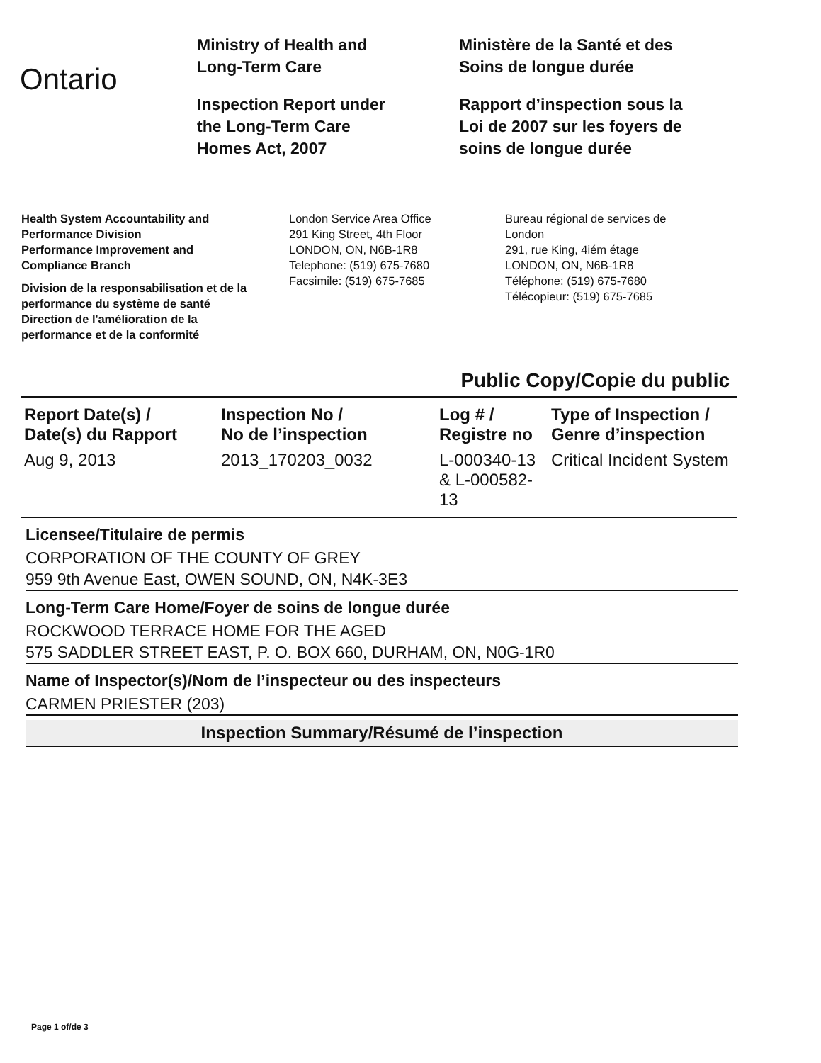Ontario
Ministry of Health and
Long-Term Care
Inspection Report under
the Long-Term Care
Homes Act, 2007
Ministère de la Santé et des
Soins de longue durée
Rapport d’inspection sous la
Loi de 2007 sur les foyers de
soins de longue durée
Health System Accountability and
Performance Division
Performance Improvement and
Compliance Branch
Division de la responsabilisation et de la
performance du système de santé
Direction de l'amélioration de la
performance et de la conformité
London Service Area Office
291 King Street, 4th Floor
LONDON, ON, N6B-1R8
Telephone: (519) 675-7680
Facsimile: (519) 675-7685
Bureau régional de services de
London
291, rue King, 4iém étage
LONDON, ON, N6B-1R8
Téléphone: (519) 675-7680
Télécopieur: (519) 675-7685
Public Copy/Copie du public
| Report Date(s) / Date(s) du Rapport | Inspection No / No de l’inspection | Log # / Registre no | Type of Inspection / Genre d’inspection |
| --- | --- | --- | --- |
| Aug 9, 2013 | 2013_170203_0032 | L-000340-13 & L-000582-13 | Critical Incident System |
Licensee/Titulaire de permis
CORPORATION OF THE COUNTY OF GREY
959 9th Avenue East, OWEN SOUND, ON, N4K-3E3
Long-Term Care Home/Foyer de soins de longue durée
ROCKWOOD TERRACE HOME FOR THE AGED
575 SADDLER STREET EAST, P. O. BOX 660, DURHAM, ON, N0G-1R0
Name of Inspector(s)/Nom de l’inspecteur ou des inspecteurs
CARMEN PRIESTER (203)
Inspection Summary/Résumé de l’inspection
Page 1 of/de 3